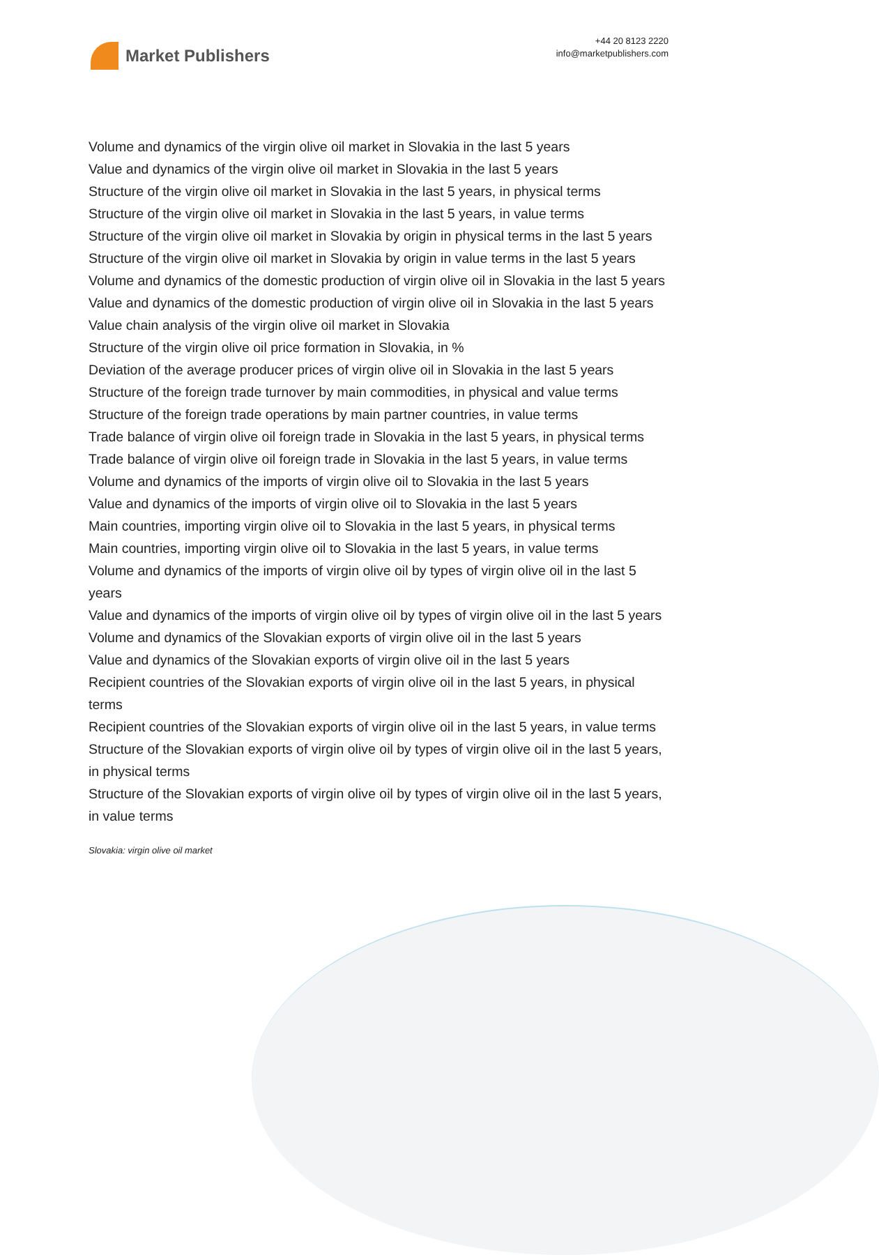Market Publishers
+44 20 8123 2220
info@marketpublishers.com
Volume and dynamics of the virgin olive oil market in Slovakia in the last 5 years
Value and dynamics of the virgin olive oil market in Slovakia in the last 5 years
Structure of the virgin olive oil market in Slovakia in the last 5 years, in physical terms
Structure of the virgin olive oil market in Slovakia in the last 5 years, in value terms
Structure of the virgin olive oil market in Slovakia by origin in physical terms in the last 5 years
Structure of the virgin olive oil market in Slovakia by origin in value terms in the last 5 years
Volume and dynamics of the domestic production of virgin olive oil in Slovakia in the last 5 years
Value and dynamics of the domestic production of virgin olive oil in Slovakia in the last 5 years
Value chain analysis of the virgin olive oil market in Slovakia
Structure of the virgin olive oil price formation in Slovakia, in %
Deviation of the average producer prices of virgin olive oil in Slovakia in the last 5 years
Structure of the foreign trade turnover by main commodities, in physical and value terms
Structure of the foreign trade operations by main partner countries, in value terms
Trade balance of virgin olive oil foreign trade in Slovakia in the last 5 years, in physical terms
Trade balance of virgin olive oil foreign trade in Slovakia in the last 5 years, in value terms
Volume and dynamics of the imports of virgin olive oil to Slovakia in the last 5 years
Value and dynamics of the imports of virgin olive oil to Slovakia in the last 5 years
Main countries, importing virgin olive oil to Slovakia in the last 5 years, in physical terms
Main countries, importing virgin olive oil to Slovakia in the last 5 years, in value terms
Volume and dynamics of the imports of virgin olive oil by types of virgin olive oil in the last 5 years
Value and dynamics of the imports of virgin olive oil by types of virgin olive oil in the last 5 years
Volume and dynamics of the Slovakian exports of virgin olive oil in the last 5 years
Value and dynamics of the Slovakian exports of virgin olive oil in the last 5 years
Recipient countries of the Slovakian exports of virgin olive oil in the last 5 years, in physical terms
Recipient countries of the Slovakian exports of virgin olive oil in the last 5 years, in value terms
Structure of the Slovakian exports of virgin olive oil by types of virgin olive oil in the last 5 years, in physical terms
Structure of the Slovakian exports of virgin olive oil by types of virgin olive oil in the last 5 years, in value terms
Slovakia: virgin olive oil market